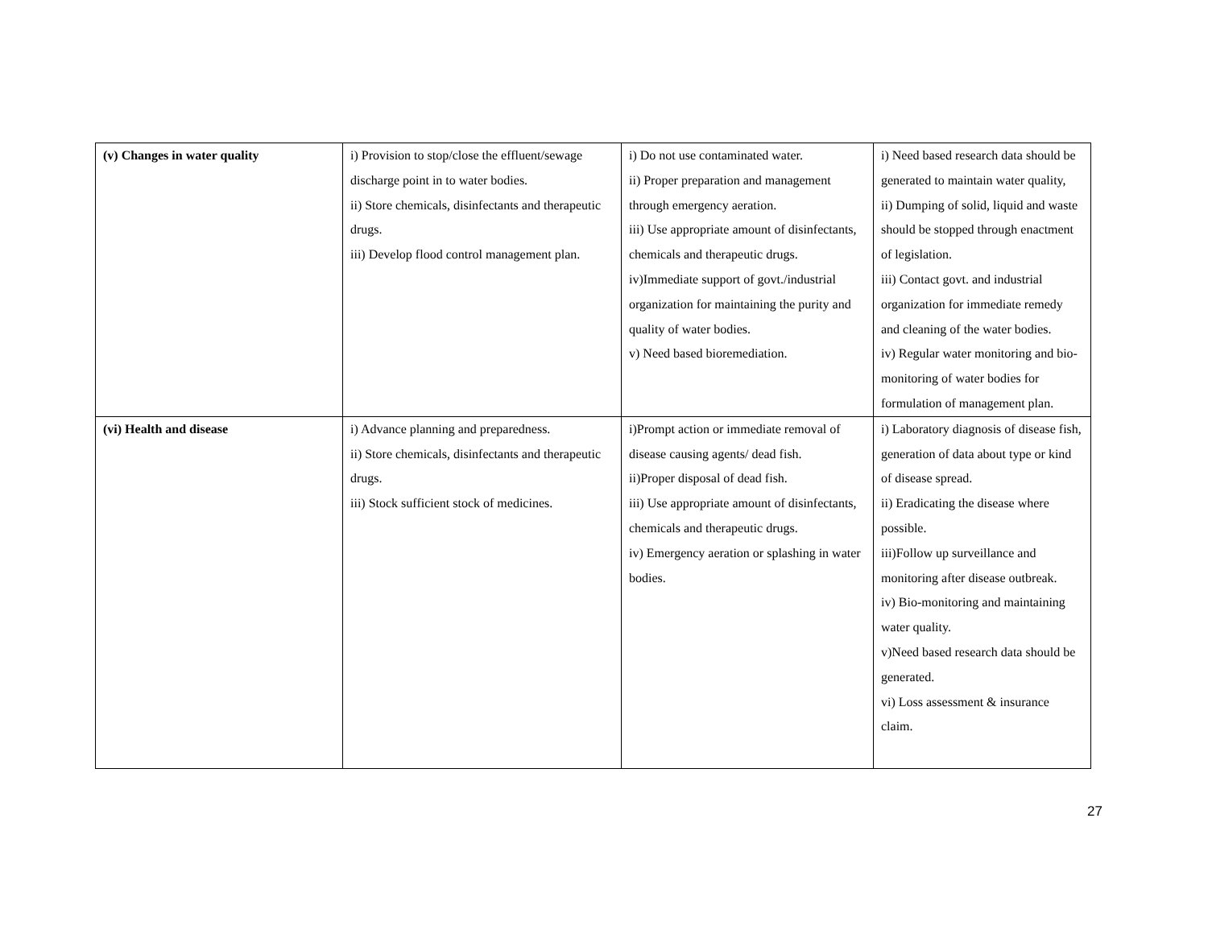| (v) Changes in water quality | i) Provision to stop/close the effluent/sewage discharge point in to water bodies. ii) Store chemicals, disinfectants and therapeutic drugs. iii) Develop flood control management plan. | i) Do not use contaminated water. ii) Proper preparation and management through emergency aeration. iii) Use appropriate amount of disinfectants, chemicals and therapeutic drugs. iv)Immediate support of govt./industrial organization for maintaining the purity and quality of water bodies. v) Need based bioremediation. | i) Need based research data should be generated to maintain water quality, ii) Dumping of solid, liquid and waste should be stopped through enactment of legislation. iii) Contact govt. and industrial organization for immediate remedy and cleaning of the water bodies. iv) Regular water monitoring and bio-monitoring of water bodies for formulation of management plan. |
| (vi) Health and disease | i) Advance planning and preparedness. ii) Store chemicals, disinfectants and therapeutic drugs. iii) Stock sufficient stock of medicines. | i)Prompt action or immediate removal of disease causing agents/ dead fish. ii)Proper disposal of dead fish. iii) Use appropriate amount of disinfectants, chemicals and therapeutic drugs. iv) Emergency aeration or splashing in water bodies. | i) Laboratory diagnosis of disease fish, generation of data about type or kind of disease spread. ii) Eradicating the disease where possible. iii)Follow up surveillance and monitoring after disease outbreak. iv) Bio-monitoring and maintaining water quality. v)Need based research data should be generated. vi) Loss assessment & insurance claim. |
27